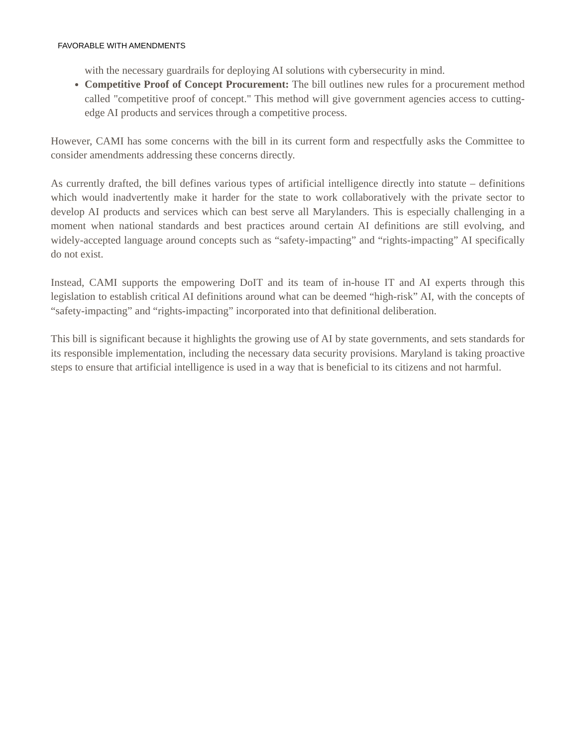FAVORABLE WITH AMENDMENTS
with the necessary guardrails for deploying AI solutions with cybersecurity in mind.
Competitive Proof of Concept Procurement: The bill outlines new rules for a procurement method called "competitive proof of concept." This method will give government agencies access to cutting-edge AI products and services through a competitive process.
However, CAMI has some concerns with the bill in its current form and respectfully asks the Committee to consider amendments addressing these concerns directly.
As currently drafted, the bill defines various types of artificial intelligence directly into statute – definitions which would inadvertently make it harder for the state to work collaboratively with the private sector to develop AI products and services which can best serve all Marylanders. This is especially challenging in a moment when national standards and best practices around certain AI definitions are still evolving, and widely-accepted language around concepts such as “safety-impacting” and “rights-impacting” AI specifically do not exist.
Instead, CAMI supports the empowering DoIT and its team of in-house IT and AI experts through this legislation to establish critical AI definitions around what can be deemed “high-risk” AI, with the concepts of “safety-impacting” and “rights-impacting” incorporated into that definitional deliberation.
This bill is significant because it highlights the growing use of AI by state governments, and sets standards for its responsible implementation, including the necessary data security provisions. Maryland is taking proactive steps to ensure that artificial intelligence is used in a way that is beneficial to its citizens and not harmful.